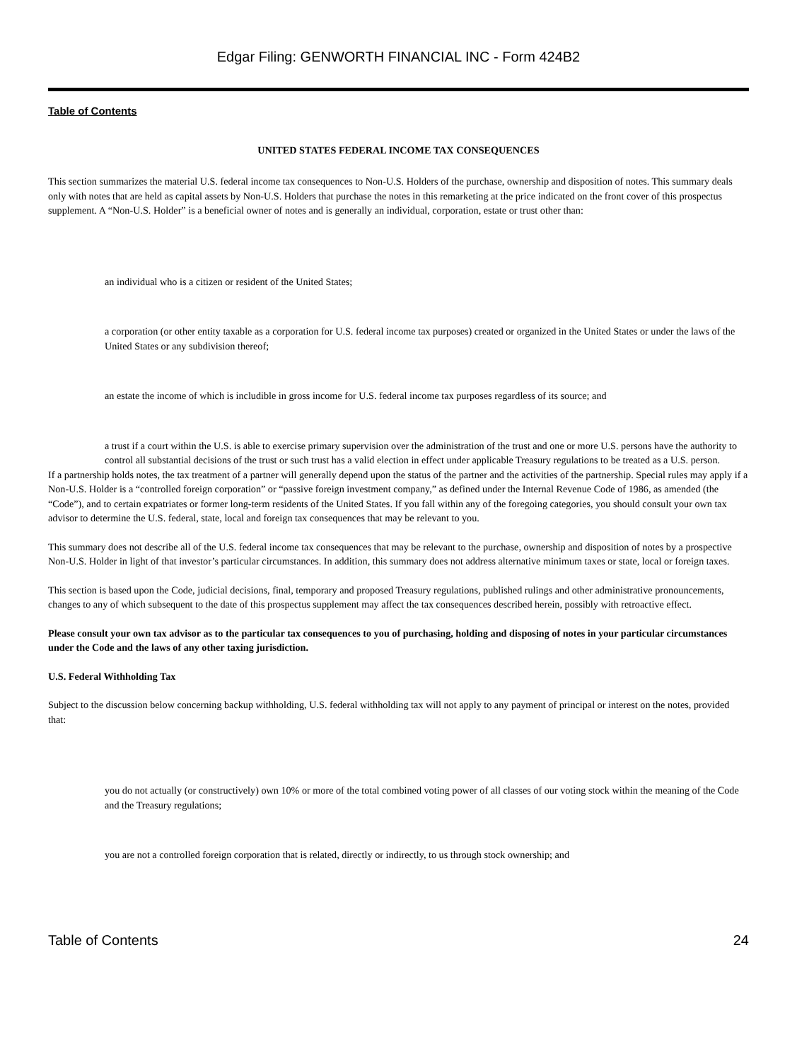Edgar Filing: GENWORTH FINANCIAL INC - Form 424B2
Table of Contents
UNITED STATES FEDERAL INCOME TAX CONSEQUENCES
This section summarizes the material U.S. federal income tax consequences to Non-U.S. Holders of the purchase, ownership and disposition of notes. This summary deals only with notes that are held as capital assets by Non-U.S. Holders that purchase the notes in this remarketing at the price indicated on the front cover of this prospectus supplement. A “Non-U.S. Holder” is a beneficial owner of notes and is generally an individual, corporation, estate or trust other than:
an individual who is a citizen or resident of the United States;
a corporation (or other entity taxable as a corporation for U.S. federal income tax purposes) created or organized in the United States or under the laws of the United States or any subdivision thereof;
an estate the income of which is includible in gross income for U.S. federal income tax purposes regardless of its source; and
a trust if a court within the U.S. is able to exercise primary supervision over the administration of the trust and one or more U.S. persons have the authority to control all substantial decisions of the trust or such trust has a valid election in effect under applicable Treasury regulations to be treated as a U.S. person.
If a partnership holds notes, the tax treatment of a partner will generally depend upon the status of the partner and the activities of the partnership. Special rules may apply if a Non-U.S. Holder is a “controlled foreign corporation” or “passive foreign investment company,” as defined under the Internal Revenue Code of 1986, as amended (the “Code”), and to certain expatriates or former long-term residents of the United States. If you fall within any of the foregoing categories, you should consult your own tax advisor to determine the U.S. federal, state, local and foreign tax consequences that may be relevant to you.
This summary does not describe all of the U.S. federal income tax consequences that may be relevant to the purchase, ownership and disposition of notes by a prospective Non-U.S. Holder in light of that investor’s particular circumstances. In addition, this summary does not address alternative minimum taxes or state, local or foreign taxes.
This section is based upon the Code, judicial decisions, final, temporary and proposed Treasury regulations, published rulings and other administrative pronouncements, changes to any of which subsequent to the date of this prospectus supplement may affect the tax consequences described herein, possibly with retroactive effect.
Please consult your own tax advisor as to the particular tax consequences to you of purchasing, holding and disposing of notes in your particular circumstances under the Code and the laws of any other taxing jurisdiction.
U.S. Federal Withholding Tax
Subject to the discussion below concerning backup withholding, U.S. federal withholding tax will not apply to any payment of principal or interest on the notes, provided that:
you do not actually (or constructively) own 10% or more of the total combined voting power of all classes of our voting stock within the meaning of the Code and the Treasury regulations;
you are not a controlled foreign corporation that is related, directly or indirectly, to us through stock ownership; and
Table of Contents 24